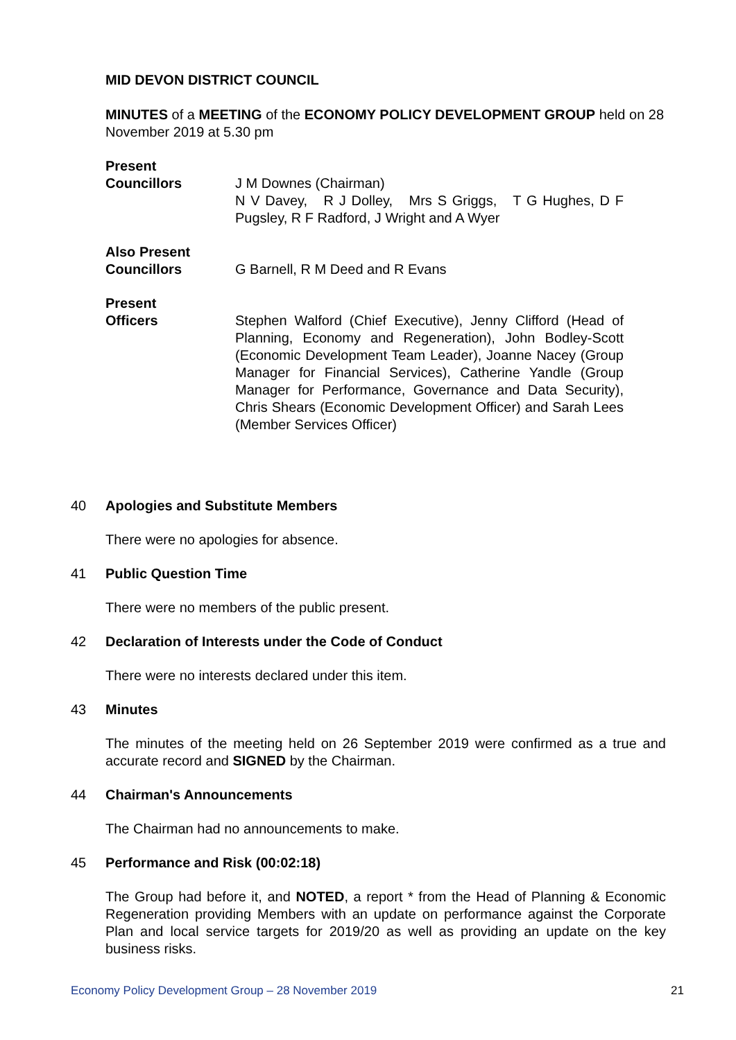MID DEVON DISTRICT COUNCIL
MINUTES of a MEETING of the ECONOMY POLICY DEVELOPMENT GROUP held on 28 November 2019 at 5.30 pm
Present
Councillors
J M Downes (Chairman)
N V Davey, R J Dolley, Mrs S Griggs, T G Hughes, D F Pugsley, R F Radford, J Wright and A Wyer
Also Present
Councillors
G Barnell, R M Deed and R Evans
Present
Officers
Stephen Walford (Chief Executive), Jenny Clifford (Head of Planning, Economy and Regeneration), John Bodley-Scott (Economic Development Team Leader), Joanne Nacey (Group Manager for Financial Services), Catherine Yandle (Group Manager for Performance, Governance and Data Security), Chris Shears (Economic Development Officer) and Sarah Lees (Member Services Officer)
40 Apologies and Substitute Members
There were no apologies for absence.
41 Public Question Time
There were no members of the public present.
42 Declaration of Interests under the Code of Conduct
There were no interests declared under this item.
43 Minutes
The minutes of the meeting held on 26 September 2019 were confirmed as a true and accurate record and SIGNED by the Chairman.
44 Chairman's Announcements
The Chairman had no announcements to make.
45 Performance and Risk (00:02:18)
The Group had before it, and NOTED, a report * from the Head of Planning & Economic Regeneration providing Members with an update on performance against the Corporate Plan and local service targets for 2019/20 as well as providing an update on the key business risks.
Economy Policy Development Group – 28 November 2019 21